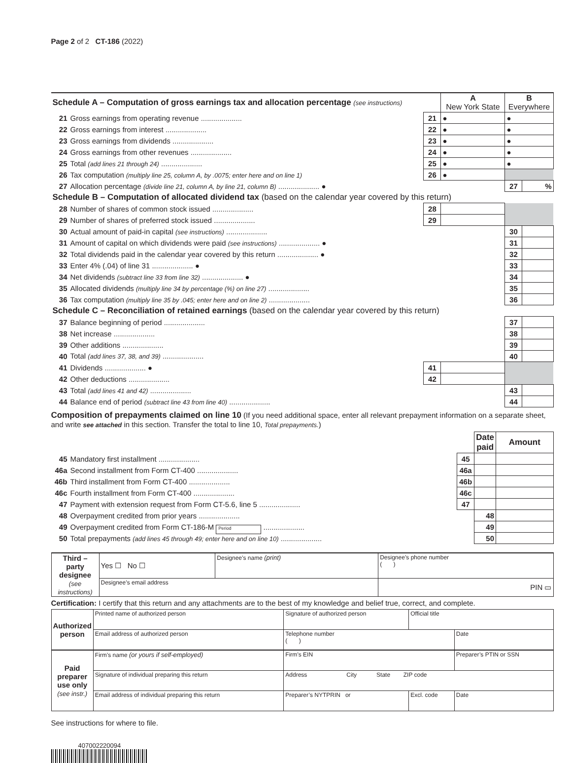Page 2 of 2 CT-186 (2022)
| Schedule A – Computation of gross earnings tax and allocation percentage (see instructions) | | | A New York State | B Everywhere | |
| 21 | Gross earnings from operating revenue .................... | 21 | ● | ● | |
| 22 | Gross earnings from interest .................... | 22 | ● | ● | |
| 23 | Gross earnings from dividends .................... | 23 | ● | ● | |
| 24 | Gross earnings from other revenues .................... | 24 | ● | ● | |
| 25 | Total (add lines 21 through 24) .................... | 25 | ● | ● | |
| 26 | Tax computation (multiply line 25, column A, by .0075; enter here and on line 1) | 26 | ● | | |
| 27 | Allocation percentage (divide line 21, column A, by line 21, column B) .................... ● | | | 27 | % |
| Schedule B – Computation of allocated dividend tax (based on the calendar year covered by this return) | | | | | |
| 28 | Number of shares of common stock issued .................... | 28 | | | |
| 29 | Number of shares of preferred stock issued .................... | 29 | | | |
| 30 | Actual amount of paid-in capital (see instructions) .................... | | | 30 | |
| 31 | Amount of capital on which dividends were paid (see instructions) .................... ● | | | 31 | |
| 32 | Total dividends paid in the calendar year covered by this return .................... ● | | | 32 | |
| 33 | Enter 4% (.04) of line 31 .................... ● | | | 33 | |
| 34 | Net dividends (subtract line 33 from line 32) .................... ● | | | 34 | |
| 35 | Allocated dividends (multiply line 34 by percentage (%) on line 27) .................... | | | 35 | |
| 36 | Tax computation (multiply line 35 by .045; enter here and on line 2) .................... | | | 36 | |
| Schedule C – Reconciliation of retained earnings (based on the calendar year covered by this return) | | | | | |
| 37 | Balance beginning of period .................... | | | 37 | |
| 38 | Net increase .................... | | | 38 | |
| 39 | Other additions .................... | | | 39 | |
| 40 | Total (add lines 37, 38, and 39) .................... | | | 40 | |
| 41 | Dividends .................... ● | 41 | | | |
| 42 | Other deductions .................... | 42 | | | |
| 43 | Total (add lines 41 and 42) .................... | | | 43 | |
| 44 | Balance end of period (subtract line 43 from line 40) .................... | | | 44 | |
Composition of prepayments claimed on line 10 (If you need additional space, enter all relevant prepayment information on a separate sheet, and write see attached in this section. Transfer the total to line 10, Total prepayments.)
| | | | Date paid | Amount |
| 45 | Mandatory first installment .................... | 45 | | |
| 46a | Second installment from Form CT-400 .................... | 46a | | |
| 46b | Third installment from Form CT-400 .................... | 46b | | |
| 46c | Fourth installment from Form CT-400 .................... | 46c | | |
| 47 | Payment with extension request from Form CT-5.6, line 5 .................... | 47 | | |
| 48 | Overpayment credited from prior years .................... | | 48 | |
| 49 | Overpayment credited from Form CT-186-M Period .................... | | 49 | |
| 50 | Total prepayments (add lines 45 through 49; enter here and on line 10) .................... | | 50 | |
| Third – party designee (see instructions) | Yes ☐ No ☐ | Designee’s name (print) | Designee’s phone number ( ) |
| | Designee’s email address | | PIN ▭ |
Certification: I certify that this return and any attachments are to the best of my knowledge and belief true, correct, and complete.
| Authorized person | Printed name of authorized person | Signature of authorized person | | Official title | |
| | Email address of authorized person | | Telephone number ( ) | | Date |
| Paid preparer use only (see instr.) | Firm’s name (or yours if self-employed) | | Firm’s EIN | | Preparer’s PTIN or SSN |
| | Signature of individual preparing this return | Address City State ZIP code | | | |
| | Email address of individual preparing this return | | Preparer’s NYTPRIN or | Excl. code | Date |
See instructions for where to file.
407002220094